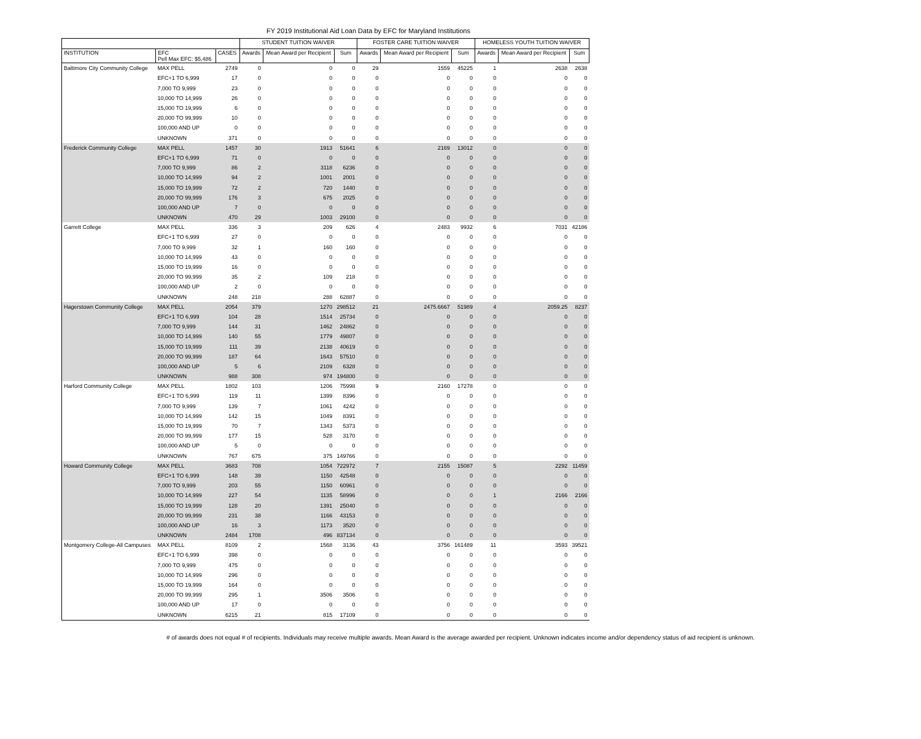FY 2019 Institutional Aid Loan Data by EFC for Maryland Institutions
| | | | STUDENT TUITION WAIVER | | | FOSTER CARE TUITION WAIVER | | | HOMELESS YOUTH TUITION WAIVER | | |
| --- | --- | --- | --- | --- | --- | --- | --- | --- | --- | --- | --- |
| INSTITUTION | EFC Pell Max EFC: $5,486 | CASES | Awards | Mean Award per Recipient | Sum | Awards | Mean Award per Recipient | Sum | Awards | Mean Award per Recipient | Sum |
| Baltimore City Community College | MAX PELL | 2749 | 0 | 0 | 0 | 29 | 1559 | 45225 | 1 | 2638 | 2638 |
| | EFC+1 TO 6,999 | 17 | 0 | 0 | 0 | 0 | 0 | 0 | 0 | 0 | 0 |
| | 7,000 TO 9,999 | 23 | 0 | 0 | 0 | 0 | 0 | 0 | 0 | 0 | 0 |
| | 10,000 TO 14,999 | 26 | 0 | 0 | 0 | 0 | 0 | 0 | 0 | 0 | 0 |
| | 15,000 TO 19,999 | 6 | 0 | 0 | 0 | 0 | 0 | 0 | 0 | 0 | 0 |
| | 20,000 TO 99,999 | 10 | 0 | 0 | 0 | 0 | 0 | 0 | 0 | 0 | 0 |
| | 100,000 AND UP | 0 | 0 | 0 | 0 | 0 | 0 | 0 | 0 | 0 | 0 |
| | UNKNOWN | 371 | 0 | 0 | 0 | 0 | 0 | 0 | 0 | 0 | 0 |
| Frederick Community College | MAX PELL | 1457 | 30 | 1913 | 51641 | 6 | 2169 | 13012 | 0 | 0 | 0 |
| | EFC+1 TO 6,999 | 71 | 0 | 0 | 0 | 0 | 0 | 0 | 0 | 0 | 0 |
| | 7,000 TO 9,999 | 86 | 2 | 3118 | 6236 | 0 | 0 | 0 | 0 | 0 | 0 |
| | 10,000 TO 14,999 | 94 | 2 | 1001 | 2001 | 0 | 0 | 0 | 0 | 0 | 0 |
| | 15,000 TO 19,999 | 72 | 2 | 720 | 1440 | 0 | 0 | 0 | 0 | 0 | 0 |
| | 20,000 TO 99,999 | 176 | 3 | 675 | 2025 | 0 | 0 | 0 | 0 | 0 | 0 |
| | 100,000 AND UP | 7 | 0 | 0 | 0 | 0 | 0 | 0 | 0 | 0 | 0 |
| | UNKNOWN | 470 | 29 | 1003 | 29100 | 0 | 0 | 0 | 0 | 0 | 0 |
| Garrett College | MAX PELL | 336 | 3 | 209 | 626 | 4 | 2483 | 9932 | 6 | 7031 | 42186 |
| | EFC+1 TO 6,999 | 27 | 0 | 0 | 0 | 0 | 0 | 0 | 0 | 0 | 0 |
| | 7,000 TO 9,999 | 32 | 1 | 160 | 160 | 0 | 0 | 0 | 0 | 0 | 0 |
| | 10,000 TO 14,999 | 43 | 0 | 0 | 0 | 0 | 0 | 0 | 0 | 0 | 0 |
| | 15,000 TO 19,999 | 16 | 0 | 0 | 0 | 0 | 0 | 0 | 0 | 0 | 0 |
| | 20,000 TO 99,999 | 35 | 2 | 109 | 218 | 0 | 0 | 0 | 0 | 0 | 0 |
| | 100,000 AND UP | 2 | 0 | 0 | 0 | 0 | 0 | 0 | 0 | 0 | 0 |
| | UNKNOWN | 248 | 218 | 288 | 62887 | 0 | 0 | 0 | 0 | 0 | 0 |
| Hagerstown Community College | MAX PELL | 2054 | 379 | 1270 | 298512 | 21 | 2475.6667 | 51989 | 4 | 2059.25 | 8237 |
| | EFC+1 TO 6,999 | 104 | 28 | 1514 | 25734 | 0 | 0 | 0 | 0 | 0 | 0 |
| | 7,000 TO 9,999 | 144 | 31 | 1462 | 24862 | 0 | 0 | 0 | 0 | 0 | 0 |
| | 10,000 TO 14,999 | 140 | 55 | 1779 | 49807 | 0 | 0 | 0 | 0 | 0 | 0 |
| | 15,000 TO 19,999 | 111 | 39 | 2138 | 40619 | 0 | 0 | 0 | 0 | 0 | 0 |
| | 20,000 TO 99,999 | 187 | 64 | 1643 | 57510 | 0 | 0 | 0 | 0 | 0 | 0 |
| | 100,000 AND UP | 5 | 6 | 2109 | 6328 | 0 | 0 | 0 | 0 | 0 | 0 |
| | UNKNOWN | 988 | 308 | 974 | 194800 | 0 | 0 | 0 | 0 | 0 | 0 |
| Harford Community College | MAX PELL | 1802 | 103 | 1206 | 75998 | 9 | 2160 | 17278 | 0 | 0 | 0 |
| | EFC+1 TO 6,999 | 119 | 11 | 1399 | 8396 | 0 | 0 | 0 | 0 | 0 | 0 |
| | 7,000 TO 9,999 | 139 | 7 | 1061 | 4242 | 0 | 0 | 0 | 0 | 0 | 0 |
| | 10,000 TO 14,999 | 142 | 15 | 1049 | 8391 | 0 | 0 | 0 | 0 | 0 | 0 |
| | 15,000 TO 19,999 | 70 | 7 | 1343 | 5373 | 0 | 0 | 0 | 0 | 0 | 0 |
| | 20,000 TO 99,999 | 177 | 15 | 528 | 3170 | 0 | 0 | 0 | 0 | 0 | 0 |
| | 100,000 AND UP | 5 | 0 | 0 | 0 | 0 | 0 | 0 | 0 | 0 | 0 |
| | UNKNOWN | 767 | 675 | 375 | 149766 | 0 | 0 | 0 | 0 | 0 | 0 |
| Howard Community College | MAX PELL | 3683 | 708 | 1054 | 722972 | 7 | 2155 | 15087 | 5 | 2292 | 11459 |
| | EFC+1 TO 6,999 | 148 | 39 | 1150 | 42548 | 0 | 0 | 0 | 0 | 0 | 0 |
| | 7,000 TO 9,999 | 203 | 55 | 1150 | 60961 | 0 | 0 | 0 | 0 | 0 | 0 |
| | 10,000 TO 14,999 | 227 | 54 | 1135 | 58996 | 0 | 0 | 0 | 1 | 2166 | 2166 |
| | 15,000 TO 19,999 | 128 | 20 | 1391 | 25040 | 0 | 0 | 0 | 0 | 0 | 0 |
| | 20,000 TO 99,999 | 231 | 38 | 1166 | 43153 | 0 | 0 | 0 | 0 | 0 | 0 |
| | 100,000 AND UP | 16 | 3 | 1173 | 3520 | 0 | 0 | 0 | 0 | 0 | 0 |
| | UNKNOWN | 2484 | 1708 | 496 | 837134 | 0 | 0 | 0 | 0 | 0 | 0 |
| Montgomery College-All Campuses | MAX PELL | 8109 | 2 | 1568 | 3136 | 43 | 3756 | 161489 | 11 | 3593 | 39521 |
| | EFC+1 TO 6,999 | 398 | 0 | 0 | 0 | 0 | 0 | 0 | 0 | 0 | 0 |
| | 7,000 TO 9,999 | 475 | 0 | 0 | 0 | 0 | 0 | 0 | 0 | 0 | 0 |
| | 10,000 TO 14,999 | 296 | 0 | 0 | 0 | 0 | 0 | 0 | 0 | 0 | 0 |
| | 15,000 TO 19,999 | 164 | 0 | 0 | 0 | 0 | 0 | 0 | 0 | 0 | 0 |
| | 20,000 TO 99,999 | 295 | 1 | 3506 | 3506 | 0 | 0 | 0 | 0 | 0 | 0 |
| | 100,000 AND UP | 17 | 0 | 0 | 0 | 0 | 0 | 0 | 0 | 0 | 0 |
| | UNKNOWN | 6215 | 21 | 815 | 17109 | 0 | 0 | 0 | 0 | 0 | 0 |
# of awards does not equal # of recipients. Individuals may receive multiple awards. Mean Award is the average awarded per recipient. Unknown indicates income and/or dependency status of aid recipient is unknown.